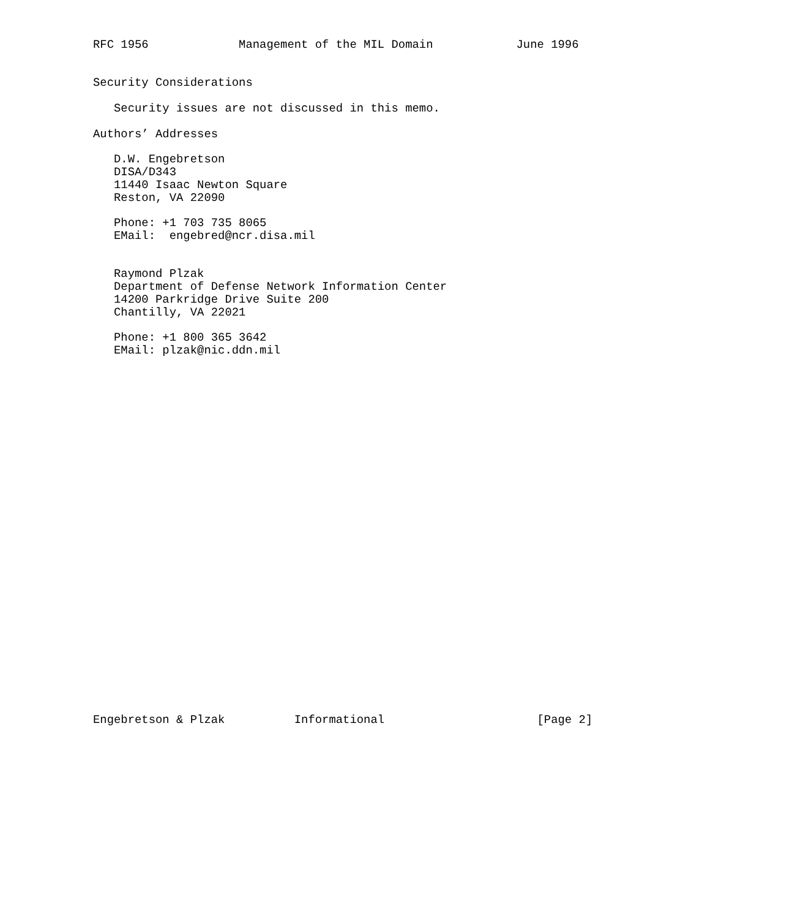RFC 1956             Management of the MIL Domain            June 1996


Security Considerations

   Security issues are not discussed in this memo.

Authors’ Addresses

   D.W. Engebretson
   DISA/D343
   11440 Isaac Newton Square
   Reston, VA 22090

   Phone: +1 703 735 8065
   EMail:  engebred@ncr.disa.mil


   Raymond Plzak
   Department of Defense Network Information Center
   14200 Parkridge Drive Suite 200
   Chantilly, VA 22021

   Phone: +1 800 365 3642
   EMail: plzak@nic.ddn.mil




























Engebretson & Plzak          Informational                      [Page 2]